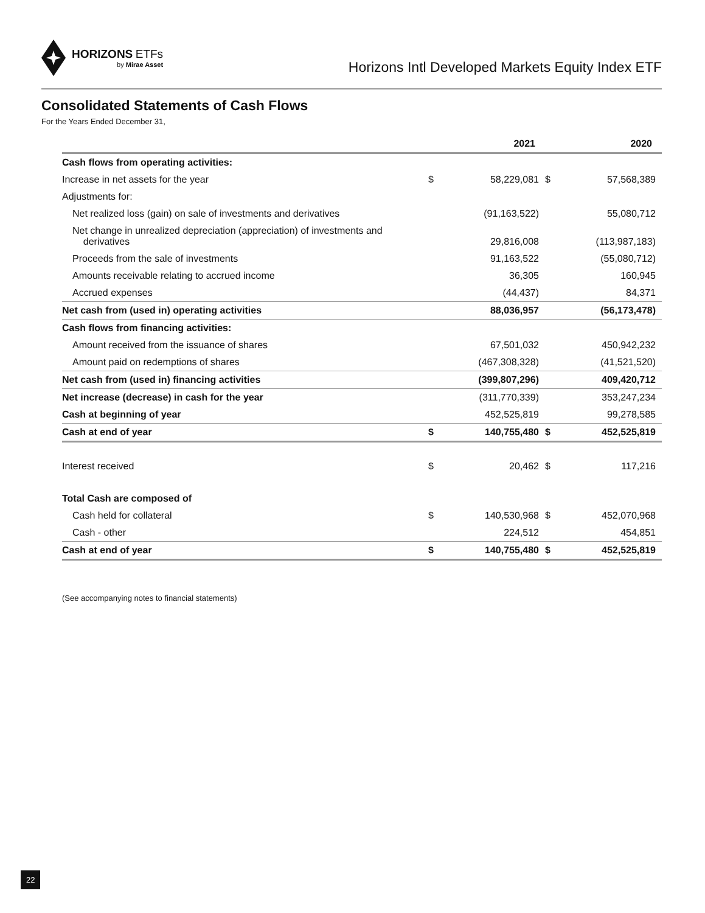HORIZONS ETFs
by Mirae Asset
Horizons Intl Developed Markets Equity Index ETF
Consolidated Statements of Cash Flows
For the Years Ended December 31,
| | | 2021 | | 2020 |
| --- | --- | --- | --- | --- |
| Cash flows from operating activities: | | | | |
| Increase in net assets for the year | $ | 58,229,081 | $ | 57,568,389 |
| Adjustments for: | | | | |
| Net realized loss (gain) on sale of investments and derivatives | | (91,163,522) | | 55,080,712 |
| Net change in unrealized depreciation (appreciation) of investments and derivatives | | 29,816,008 | | (113,987,183) |
| Proceeds from the sale of investments | | 91,163,522 | | (55,080,712) |
| Amounts receivable relating to accrued income | | 36,305 | | 160,945 |
| Accrued expenses | | (44,437) | | 84,371 |
| Net cash from (used in) operating activities | | 88,036,957 | | (56,173,478) |
| Cash flows from financing activities: | | | | |
| Amount received from the issuance of shares | | 67,501,032 | | 450,942,232 |
| Amount paid on redemptions of shares | | (467,308,328) | | (41,521,520) |
| Net cash from (used in) financing activities | | (399,807,296) | | 409,420,712 |
| Net increase (decrease) in cash for the year | | (311,770,339) | | 353,247,234 |
| Cash at beginning of year | | 452,525,819 | | 99,278,585 |
| Cash at end of year | $ | 140,755,480 | $ | 452,525,819 |
| Interest received | $ | 20,462 | $ | 117,216 |
| Total Cash are composed of | | | | |
| Cash held for collateral | $ | 140,530,968 | $ | 452,070,968 |
| Cash - other | | 224,512 | | 454,851 |
| Cash at end of year | $ | 140,755,480 | $ | 452,525,819 |
(See accompanying notes to financial statements)
22